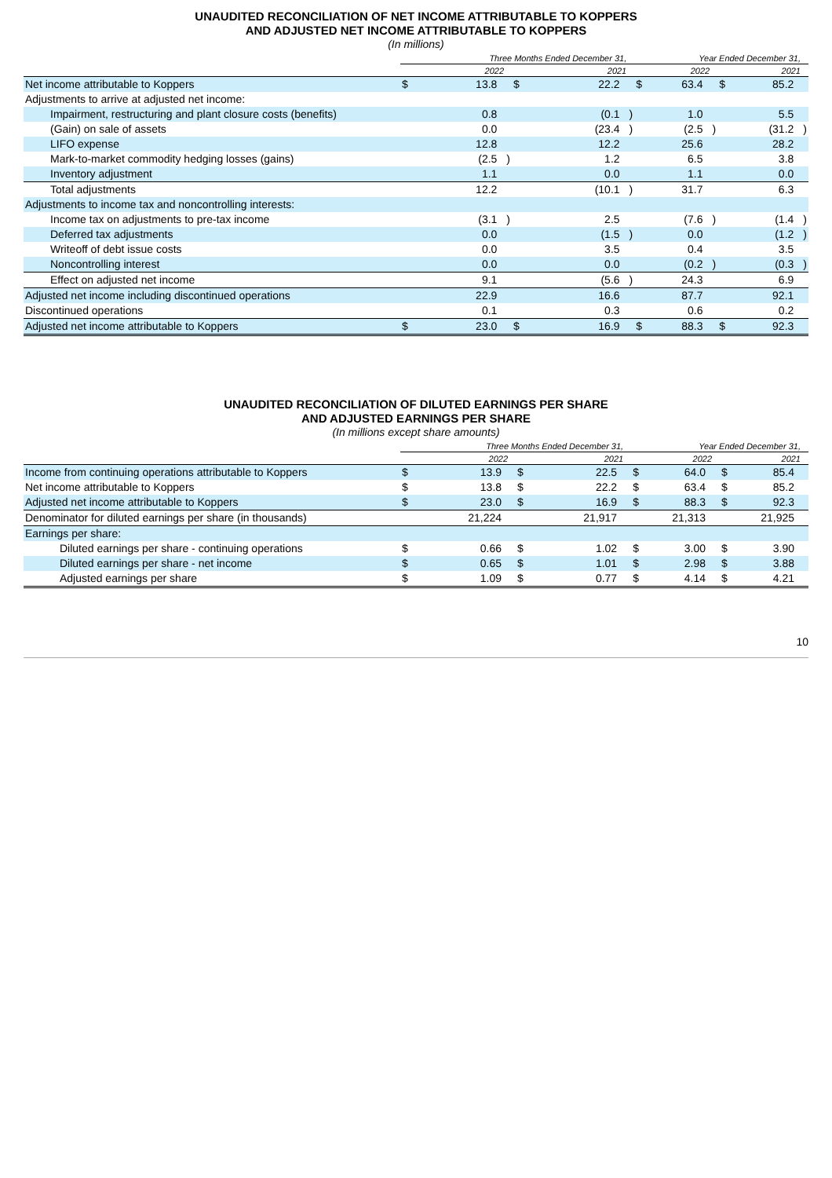UNAUDITED RECONCILIATION OF NET INCOME ATTRIBUTABLE TO KOPPERS
AND ADJUSTED NET INCOME ATTRIBUTABLE TO KOPPERS
(In millions)
| | Three Months Ended December 31, | | | | | | Year Ended December 31, | | | | | |
| --- | --- | --- | --- | --- | --- | --- | --- | --- | --- | --- | --- | --- |
| | 2022 | | | 2021 | | | 2022 | | | 2021 | | |
| Net income attributable to Koppers | $ | 13.8 | | $ | 22.2 | | $ | 63.4 | | $ | 85.2 | |
| Adjustments to arrive at adjusted net income: | | | | | | | | | | | | |
| Impairment, restructuring and plant closure costs (benefits) | | 0.8 | | | (0.1 | ) | | 1.0 | | | 5.5 | |
| (Gain) on sale of assets | | 0.0 | | | (23.4 | ) | | (2.5 | ) | | (31.2 | ) |
| LIFO expense | | 12.8 | | | 12.2 | | | 25.6 | | | 28.2 | |
| Mark-to-market commodity hedging losses (gains) | | (2.5 | ) | | 1.2 | | | 6.5 | | | 3.8 | |
| Inventory adjustment | | 1.1 | | | 0.0 | | | 1.1 | | | 0.0 | |
| Total adjustments | | 12.2 | | | (10.1 | ) | | 31.7 | | | 6.3 | |
| Adjustments to income tax and noncontrolling interests: | | | | | | | | | | | | |
| Income tax on adjustments to pre-tax income | | (3.1 | ) | | 2.5 | | | (7.6 | ) | | (1.4 | ) |
| Deferred tax adjustments | | 0.0 | | | (1.5 | ) | | 0.0 | | | (1.2 | ) |
| Writeoff of debt issue costs | | 0.0 | | | 3.5 | | | 0.4 | | | 3.5 | |
| Noncontrolling interest | | 0.0 | | | 0.0 | | | (0.2 | ) | | (0.3 | ) |
| Effect on adjusted net income | | 9.1 | | | (5.6 | ) | | 24.3 | | | 6.9 | |
| Adjusted net income including discontinued operations | | 22.9 | | | 16.6 | | | 87.7 | | | 92.1 | |
| Discontinued operations | | 0.1 | | | 0.3 | | | 0.6 | | | 0.2 | |
| Adjusted net income attributable to Koppers | $ | 23.0 | | $ | 16.9 | | $ | 88.3 | | $ | 92.3 | |
UNAUDITED RECONCILIATION OF DILUTED EARNINGS PER SHARE
AND ADJUSTED EARNINGS PER SHARE
(In millions except share amounts)
| | Three Months Ended December 31, | | | | | | Year Ended December 31, | | | | | |
| --- | --- | --- | --- | --- | --- | --- | --- | --- | --- | --- | --- | --- |
| | 2022 | | | 2021 | | | 2022 | | | 2021 | | |
| Income from continuing operations attributable to Koppers | $ | 13.9 | | $ | 22.5 | | $ | 64.0 | | $ | 85.4 | |
| Net income attributable to Koppers | $ | 13.8 | | $ | 22.2 | | $ | 63.4 | | $ | 85.2 | |
| Adjusted net income attributable to Koppers | $ | 23.0 | | $ | 16.9 | | $ | 88.3 | | $ | 92.3 | |
| Denominator for diluted earnings per share (in thousands) | | 21,224 | | | 21,917 | | | 21,313 | | | 21,925 | |
| Earnings per share: | | | | | | | | | | | | |
| Diluted earnings per share - continuing operations | $ | 0.66 | | $ | 1.02 | | $ | 3.00 | | $ | 3.90 | |
| Diluted earnings per share - net income | $ | 0.65 | | $ | 1.01 | | $ | 2.98 | | $ | 3.88 | |
| Adjusted earnings per share | $ | 1.09 | | $ | 0.77 | | $ | 4.14 | | $ | 4.21 | |
10